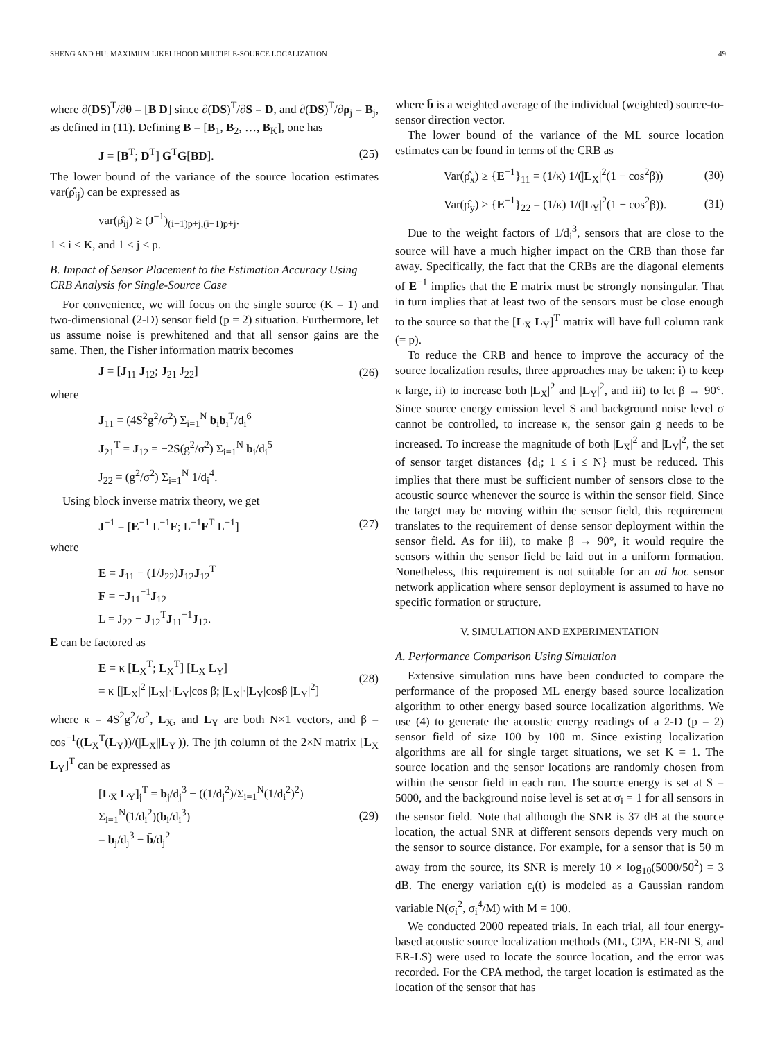SHENG AND HU: MAXIMUM LIKELIHOOD MULTIPLE-SOURCE LOCALIZATION 49
where ∂(DS)<sup>T</sup>/∂θ = [B D] since ∂(DS)<sup>T</sup>/∂S = D, and ∂(DS)<sup>T</sup>/∂ρ<sub>j</sub> = B<sub>j</sub>, as defined in (11). Defining B = [B<sub>1</sub>, B<sub>2</sub>, …, B<sub>K</sub>], one has
J = [B<sup>T</sup>; D<sup>T</sup>] G<sup>T</sup>G[BD]. (25)
The lower bound of the variance of the source location estimates var(ρ̂<sub>ij</sub>) can be expressed as
var(ρ̂<sub>ij</sub>) ≥ (J<sup>−1</sup>)<sub>(i−1)p+j,(i−1)p+j</sub>.
1 ≤ i ≤ K, and 1 ≤ j ≤ p.
B. Impact of Sensor Placement to the Estimation Accuracy Using CRB Analysis for Single-Source Case
For convenience, we will focus on the single source (K = 1) and two-dimensional (2-D) sensor field (p = 2) situation. Furthermore, let us assume noise is prewhitened and that all sensor gains are the same. Then, the Fisher information matrix becomes
J = [J<sub>11</sub> J<sub>12</sub>; J<sub>21</sub> J<sub>22</sub>] (26)
where
J<sub>11</sub> = (4S<sup>2</sup>g<sup>2</sup>/σ<sup>2</sup>) Σ<sub>i=1</sub><sup>N</sup> b<sub>i</sub>b<sub>i</sub><sup>T</sup>/d<sub>i</sub><sup>6</sup>
J<sub>21</sub><sup>T</sup> = J<sub>12</sub> = −2S(g<sup>2</sup>/σ<sup>2</sup>) Σ<sub>i=1</sub><sup>N</sup> b<sub>i</sub>/d<sub>i</sub><sup>5</sup>
J<sub>22</sub> = (g<sup>2</sup>/σ<sup>2</sup>) Σ<sub>i=1</sub><sup>N</sup> 1/d<sub>i</sub><sup>4</sup>.
Using block inverse matrix theory, we get
J<sup>−1</sup> = [E<sup>−1</sup> L<sup>−1</sup>F; L<sup>−1</sup>F<sup>T</sup> L<sup>−1</sup>] (27)
where
E = J<sub>11</sub> − (1/J<sub>22</sub>)J<sub>12</sub>J<sub>12</sub><sup>T</sup>
F = −J<sub>11</sub><sup>−1</sup>J<sub>12</sub>
L = J<sub>22</sub> − J<sub>12</sub><sup>T</sup>J<sub>11</sub><sup>−1</sup>J<sub>12</sub>.
E can be factored as
E = κ [L<sub>X</sub><sup>T</sup>; L<sub>X</sub><sup>T</sup>] [L<sub>X</sub> L<sub>Y</sub>]
= κ [|L<sub>X</sub>|<sup>2</sup> |L<sub>X</sub>|·|L<sub>Y</sub>|cos β; |L<sub>X</sub>|·|L<sub>Y</sub>|cosβ |L<sub>Y</sub>|<sup>2</sup>] (28)
where κ = 4S<sup>2</sup>g<sup>2</sup>/σ<sup>2</sup>, L<sub>X</sub>, and L<sub>Y</sub> are both N×1 vectors, and β = cos<sup>−1</sup>((L<sub>X</sub><sup>T</sup>(L<sub>Y</sub>))/(|L<sub>X</sub>||L<sub>Y</sub>|)). The jth column of the 2×N matrix [L<sub>X</sub> L<sub>Y</sub>]<sup>T</sup> can be expressed as
[L<sub>X</sub> L<sub>Y</sub>]<sub>j</sub><sup>T</sup> = b<sub>j</sub>/d<sub>j</sub><sup>3</sup> − ((1/d<sub>j</sub><sup>2</sup>)/Σ<sub>i=1</sub><sup>N</sup>(1/d<sub>i</sub><sup>2</sup>)<sup>2</sup>) Σ<sub>i=1</sub><sup>N</sup>(1/d<sub>i</sub><sup>2</sup>)(b<sub>i</sub>/d<sub>i</sub><sup>3</sup>)
= b<sub>j</sub>/d<sub>j</sub><sup>3</sup> − b̄/d<sub>j</sub><sup>2</sup> (29)
where b̄ is a weighted average of the individual (weighted) source-to-sensor direction vector.
The lower bound of the variance of the ML source location estimates can be found in terms of the CRB as
Var(ρ̂<sub>x</sub>) ≥ {E<sup>−1</sup>}<sub>11</sub> = (1/κ) 1/(|L<sub>X</sub>|<sup>2</sup>(1 − cos<sup>2</sup>β)) (30)
Var(ρ̂<sub>y</sub>) ≥ {E<sup>−1</sup>}<sub>22</sub> = (1/κ) 1/(|L<sub>Y</sub>|<sup>2</sup>(1 − cos<sup>2</sup>β)). (31)
Due to the weight factors of 1/d<sub>i</sub><sup>3</sup>, sensors that are close to the source will have a much higher impact on the CRB than those far away. Specifically, the fact that the CRBs are the diagonal elements of E<sup>−1</sup> implies that the E matrix must be strongly nonsingular. That in turn implies that at least two of the sensors must be close enough to the source so that the [L<sub>X</sub> L<sub>Y</sub>]<sup>T</sup> matrix will have full column rank (= p).
To reduce the CRB and hence to improve the accuracy of the source localization results, three approaches may be taken: i) to keep κ large, ii) to increase both |L<sub>X</sub>|<sup>2</sup> and |L<sub>Y</sub>|<sup>2</sup>, and iii) to let β → 90°. Since source energy emission level S and background noise level σ cannot be controlled, to increase κ, the sensor gain g needs to be increased. To increase the magnitude of both |L<sub>X</sub>|<sup>2</sup> and |L<sub>Y</sub>|<sup>2</sup>, the set of sensor target distances {d<sub>i</sub>; 1 ≤ i ≤ N} must be reduced. This implies that there must be sufficient number of sensors close to the acoustic source whenever the source is within the sensor field. Since the target may be moving within the sensor field, this requirement translates to the requirement of dense sensor deployment within the sensor field. As for iii), to make β → 90°, it would require the sensors within the sensor field be laid out in a uniform formation. Nonetheless, this requirement is not suitable for an ad hoc sensor network application where sensor deployment is assumed to have no specific formation or structure.
V. SIMULATION AND EXPERIMENTATION
A. Performance Comparison Using Simulation
Extensive simulation runs have been conducted to compare the performance of the proposed ML energy based source localization algorithm to other energy based source localization algorithms. We use (4) to generate the acoustic energy readings of a 2-D (p = 2) sensor field of size 100 by 100 m. Since existing localization algorithms are all for single target situations, we set K = 1. The source location and the sensor locations are randomly chosen from within the sensor field in each run. The source energy is set at S = 5000, and the background noise level is set at σ<sub>i</sub> = 1 for all sensors in the sensor field. Note that although the SNR is 37 dB at the source location, the actual SNR at different sensors depends very much on the sensor to source distance. For example, for a sensor that is 50 m away from the source, its SNR is merely 10 × log<sub>10</sub>(5000/50<sup>2</sup>) = 3 dB. The energy variation ε<sub>i</sub>(t) is modeled as a Gaussian random variable N(σ<sub>i</sub><sup>2</sup>, σ<sub>i</sub><sup>4</sup>/M) with M = 100.
We conducted 2000 repeated trials. In each trial, all four energy-based acoustic source localization methods (ML, CPA, ER-NLS, and ER-LS) were used to locate the source location, and the error was recorded. For the CPA method, the target location is estimated as the location of the sensor that has